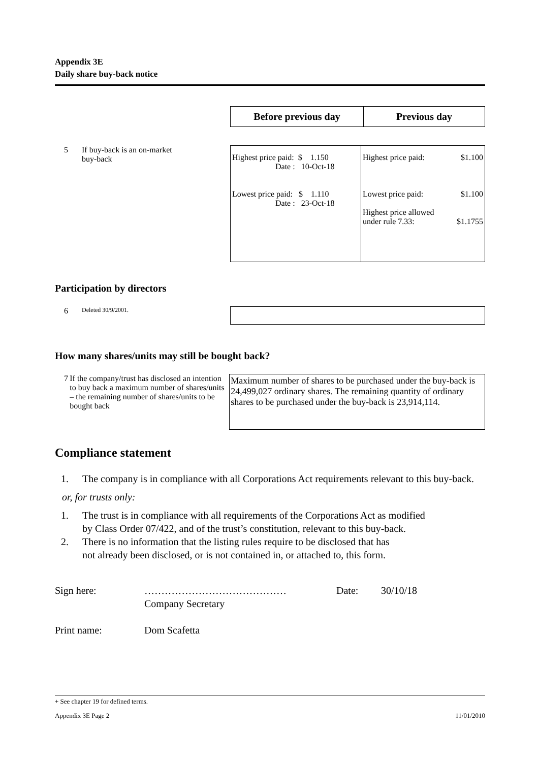Appendix 3E
Daily share buy-back notice
| Before previous day | Previous day |
| --- | --- |
5 If buy-back is an on-market
buy-back
| Highest price paid: $ 1.150 Date : 10-Oct-18 Lowest price paid: $ 1.110 Date : 23-Oct-18 | Highest price paid: $1.100 Lowest price paid: $1.100 Highest price allowed under rule 7.33: $1.1755 |
Participation by directors
6 Deleted 30/9/2001.
How many shares/units may still be bought back?
7 If the company/trust has disclosed an intention to buy back a maximum number of shares/units – the remaining number of shares/units to be bought back
Maximum number of shares to be purchased under the buy-back is 24,499,027 ordinary shares. The remaining quantity of ordinary shares to be purchased under the buy-back is 23,914,114.
Compliance statement
1. The company is in compliance with all Corporations Act requirements relevant to this buy-back.
or, for trusts only:
1. The trust is in compliance with all requirements of the Corporations Act as modified
by Class Order 07/422, and of the trust’s constitution, relevant to this buy-back.
2. There is no information that the listing rules require to be disclosed that has
not already been disclosed, or is not contained in, or attached to, this form.
Sign here: ……………………………………
Company Secretary Date: 30/10/18
Print name: Dom Scafetta
+ See chapter 19 for defined terms.
Appendix 3E Page 2 11/01/2010